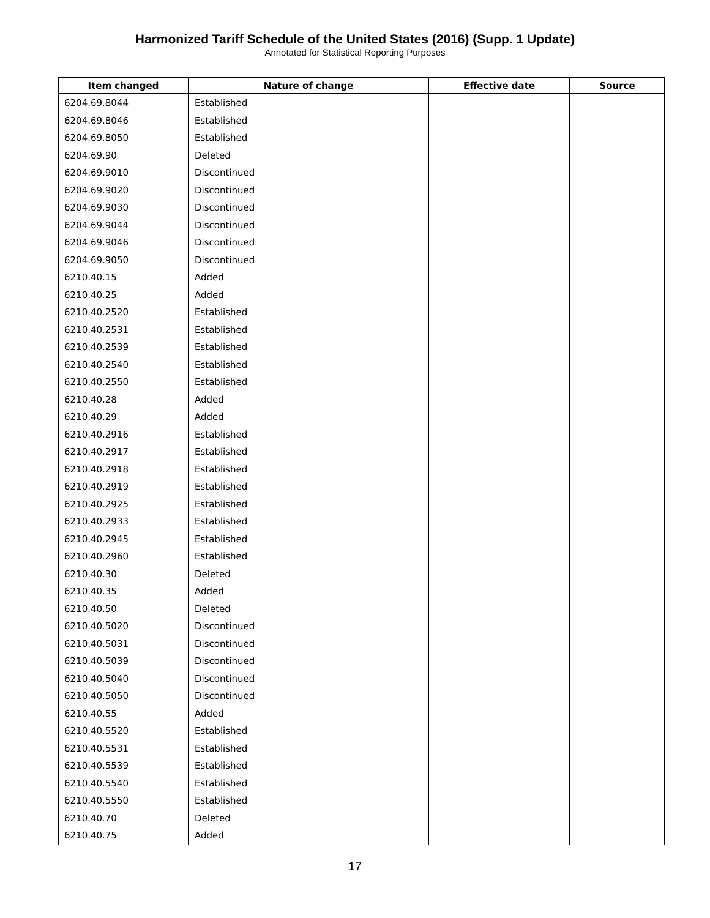Harmonized Tariff Schedule of the United States (2016) (Supp. 1 Update)
Annotated for Statistical Reporting Purposes
| Item changed | Nature of change | Effective date | Source |
| --- | --- | --- | --- |
| 6204.69.8044 | Established | | |
| 6204.69.8046 | Established | | |
| 6204.69.8050 | Established | | |
| 6204.69.90 | Deleted | | |
| 6204.69.9010 | Discontinued | | |
| 6204.69.9020 | Discontinued | | |
| 6204.69.9030 | Discontinued | | |
| 6204.69.9044 | Discontinued | | |
| 6204.69.9046 | Discontinued | | |
| 6204.69.9050 | Discontinued | | |
| 6210.40.15 | Added | | |
| 6210.40.25 | Added | | |
| 6210.40.2520 | Established | | |
| 6210.40.2531 | Established | | |
| 6210.40.2539 | Established | | |
| 6210.40.2540 | Established | | |
| 6210.40.2550 | Established | | |
| 6210.40.28 | Added | | |
| 6210.40.29 | Added | | |
| 6210.40.2916 | Established | | |
| 6210.40.2917 | Established | | |
| 6210.40.2918 | Established | | |
| 6210.40.2919 | Established | | |
| 6210.40.2925 | Established | | |
| 6210.40.2933 | Established | | |
| 6210.40.2945 | Established | | |
| 6210.40.2960 | Established | | |
| 6210.40.30 | Deleted | | |
| 6210.40.35 | Added | | |
| 6210.40.50 | Deleted | | |
| 6210.40.5020 | Discontinued | | |
| 6210.40.5031 | Discontinued | | |
| 6210.40.5039 | Discontinued | | |
| 6210.40.5040 | Discontinued | | |
| 6210.40.5050 | Discontinued | | |
| 6210.40.55 | Added | | |
| 6210.40.5520 | Established | | |
| 6210.40.5531 | Established | | |
| 6210.40.5539 | Established | | |
| 6210.40.5540 | Established | | |
| 6210.40.5550 | Established | | |
| 6210.40.70 | Deleted | | |
| 6210.40.75 | Added | | |
17